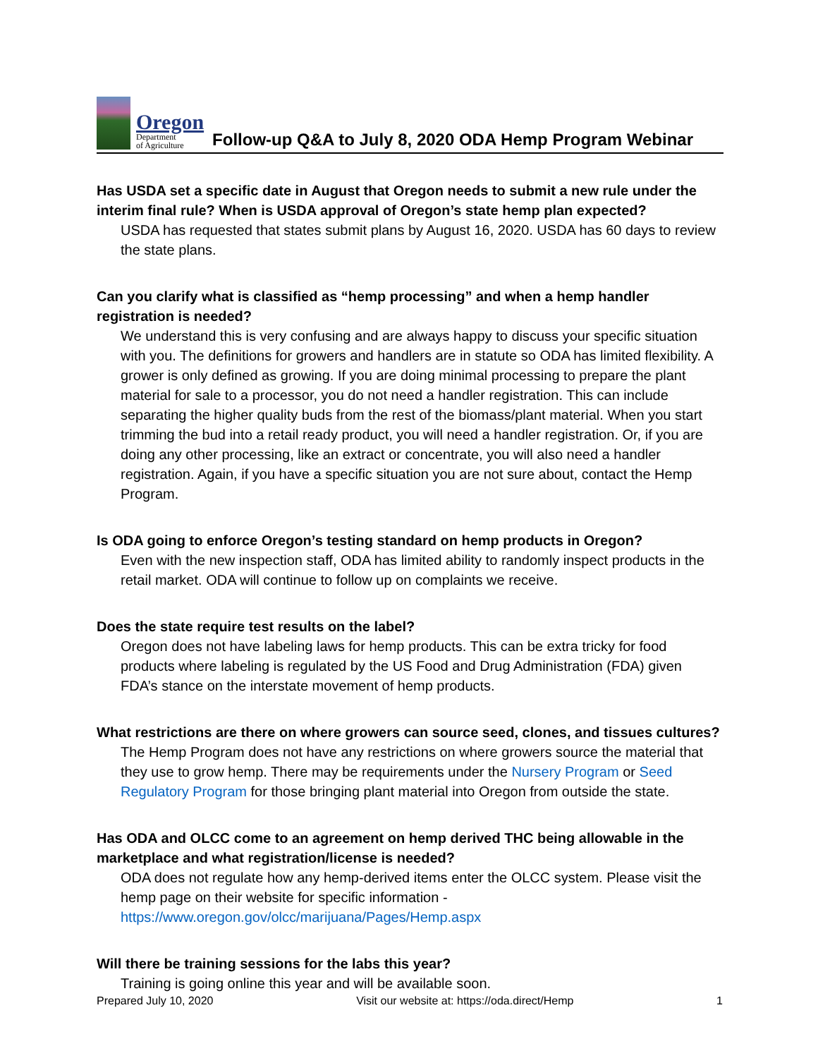Oregon
Department
of Agriculture
Follow-up Q&A to July 8, 2020 ODA Hemp Program Webinar
Has USDA set a specific date in August that Oregon needs to submit a new rule under the interim final rule? When is USDA approval of Oregon’s state hemp plan expected?
USDA has requested that states submit plans by August 16, 2020. USDA has 60 days to review the state plans.
Can you clarify what is classified as “hemp processing” and when a hemp handler registration is needed?
We understand this is very confusing and are always happy to discuss your specific situation with you. The definitions for growers and handlers are in statute so ODA has limited flexibility. A grower is only defined as growing. If you are doing minimal processing to prepare the plant material for sale to a processor, you do not need a handler registration. This can include separating the higher quality buds from the rest of the biomass/plant material. When you start trimming the bud into a retail ready product, you will need a handler registration. Or, if you are doing any other processing, like an extract or concentrate, you will also need a handler registration. Again, if you have a specific situation you are not sure about, contact the Hemp Program.
Is ODA going to enforce Oregon’s testing standard on hemp products in Oregon?
Even with the new inspection staff, ODA has limited ability to randomly inspect products in the retail market. ODA will continue to follow up on complaints we receive.
Does the state require test results on the label?
Oregon does not have labeling laws for hemp products. This can be extra tricky for food products where labeling is regulated by the US Food and Drug Administration (FDA) given FDA’s stance on the interstate movement of hemp products.
What restrictions are there on where growers can source seed, clones, and tissues cultures?
The Hemp Program does not have any restrictions on where growers source the material that they use to grow hemp. There may be requirements under the Nursery Program or Seed Regulatory Program for those bringing plant material into Oregon from outside the state.
Has ODA and OLCC come to an agreement on hemp derived THC being allowable in the marketplace and what registration/license is needed?
ODA does not regulate how any hemp-derived items enter the OLCC system. Please visit the hemp page on their website for specific information - https://www.oregon.gov/olcc/marijuana/Pages/Hemp.aspx
Will there be training sessions for the labs this year?
Training is going online this year and will be available soon.
Prepared July 10, 2020 Visit our website at: https://oda.direct/Hemp 1